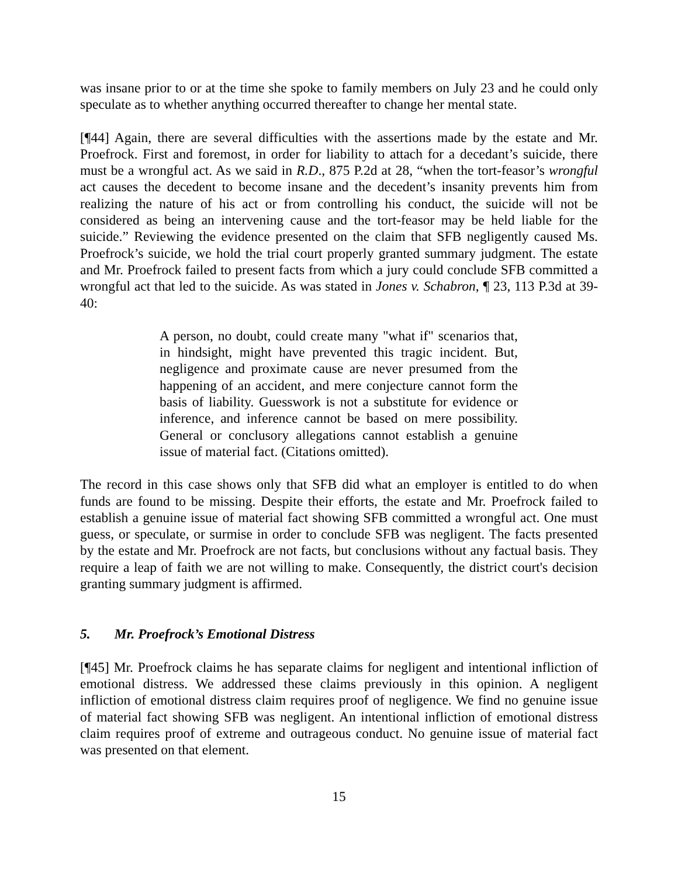was insane prior to or at the time she spoke to family members on July 23 and he could only speculate as to whether anything occurred thereafter to change her mental state.
[¶44] Again, there are several difficulties with the assertions made by the estate and Mr. Proefrock. First and foremost, in order for liability to attach for a decedant’s suicide, there must be a wrongful act. As we said in R.D., 875 P.2d at 28, “when the tort-feasor’s wrongful act causes the decedent to become insane and the decedent’s insanity prevents him from realizing the nature of his act or from controlling his conduct, the suicide will not be considered as being an intervening cause and the tort-feasor may be held liable for the suicide.” Reviewing the evidence presented on the claim that SFB negligently caused Ms. Proefrock’s suicide, we hold the trial court properly granted summary judgment. The estate and Mr. Proefrock failed to present facts from which a jury could conclude SFB committed a wrongful act that led to the suicide. As was stated in Jones v. Schabron, ¶ 23, 113 P.3d at 39-40:
A person, no doubt, could create many "what if" scenarios that, in hindsight, might have prevented this tragic incident. But, negligence and proximate cause are never presumed from the happening of an accident, and mere conjecture cannot form the basis of liability. Guesswork is not a substitute for evidence or inference, and inference cannot be based on mere possibility. General or conclusory allegations cannot establish a genuine issue of material fact. (Citations omitted).
The record in this case shows only that SFB did what an employer is entitled to do when funds are found to be missing. Despite their efforts, the estate and Mr. Proefrock failed to establish a genuine issue of material fact showing SFB committed a wrongful act. One must guess, or speculate, or surmise in order to conclude SFB was negligent. The facts presented by the estate and Mr. Proefrock are not facts, but conclusions without any factual basis. They require a leap of faith we are not willing to make. Consequently, the district court's decision granting summary judgment is affirmed.
5. Mr. Proefrock’s Emotional Distress
[¶45] Mr. Proefrock claims he has separate claims for negligent and intentional infliction of emotional distress. We addressed these claims previously in this opinion. A negligent infliction of emotional distress claim requires proof of negligence. We find no genuine issue of material fact showing SFB was negligent. An intentional infliction of emotional distress claim requires proof of extreme and outrageous conduct. No genuine issue of material fact was presented on that element.
15